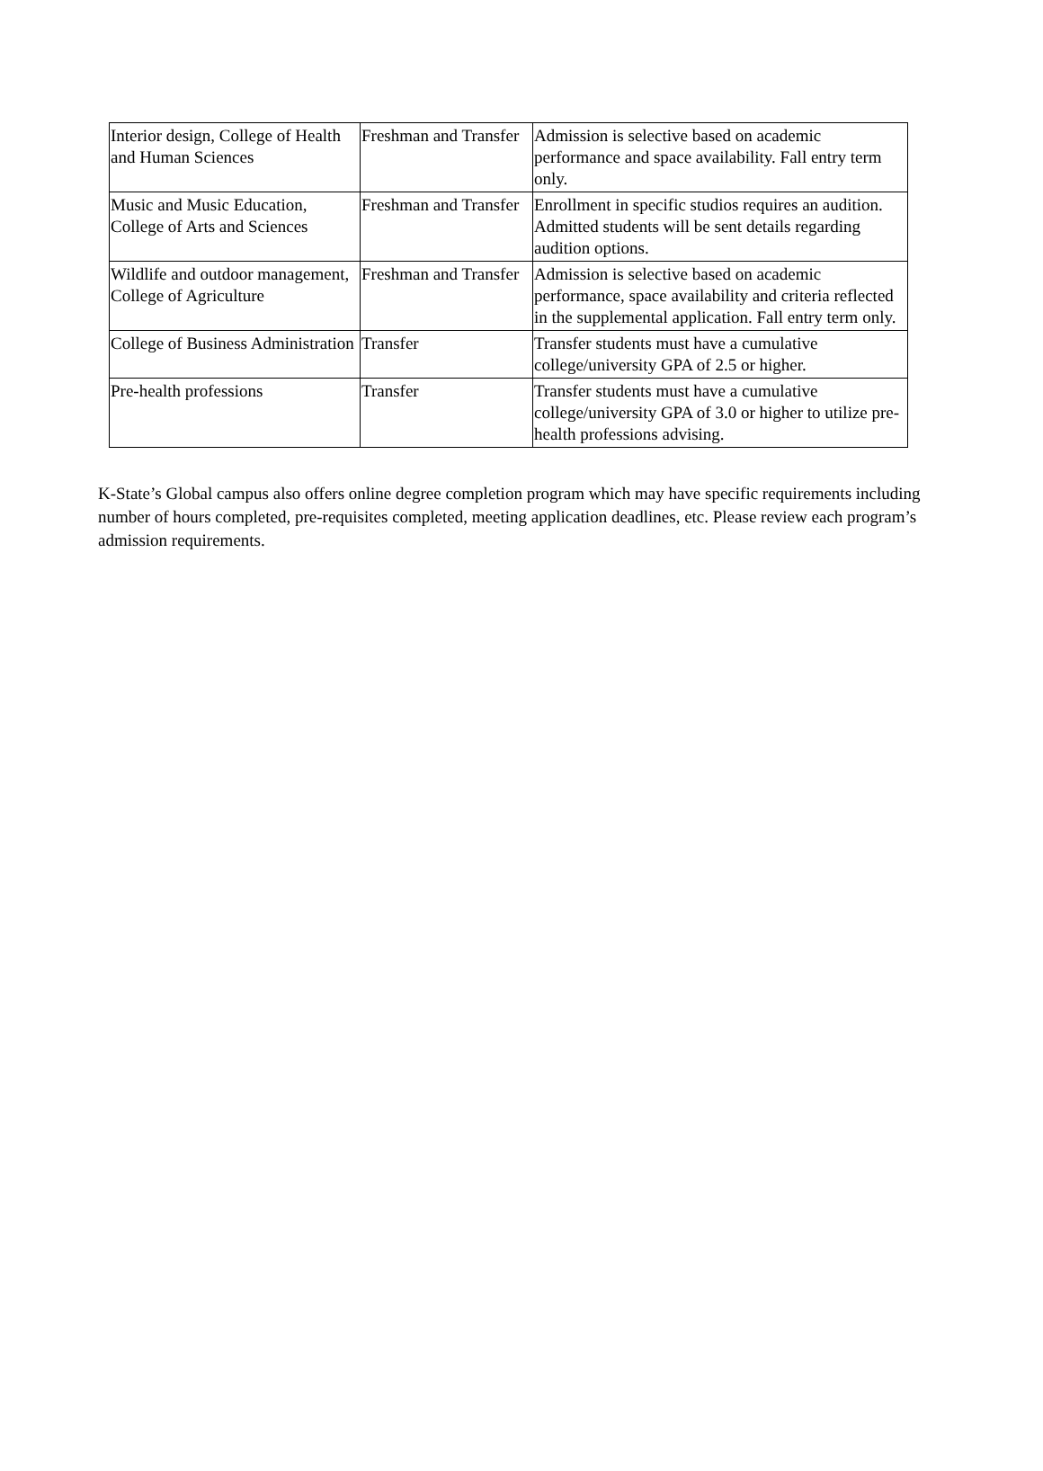| Interior design, College of Health and Human Sciences | Freshman and Transfer | Admission is selective based on academic performance and space availability. Fall entry term only. |
| Music and Music Education, College of Arts and Sciences | Freshman and Transfer | Enrollment in specific studios requires an audition. Admitted students will be sent details regarding audition options. |
| Wildlife and outdoor management, College of Agriculture | Freshman and Transfer | Admission is selective based on academic performance, space availability and criteria reflected in the supplemental application. Fall entry term only. |
| College of Business Administration | Transfer | Transfer students must have a cumulative college/university GPA of 2.5 or higher. |
| Pre-health professions | Transfer | Transfer students must have a cumulative college/university GPA of 3.0 or higher to utilize pre-health professions advising. |
K-State’s Global campus also offers online degree completion program which may have specific requirements including number of hours completed, pre-requisites completed, meeting application deadlines, etc. Please review each program’s admission requirements.